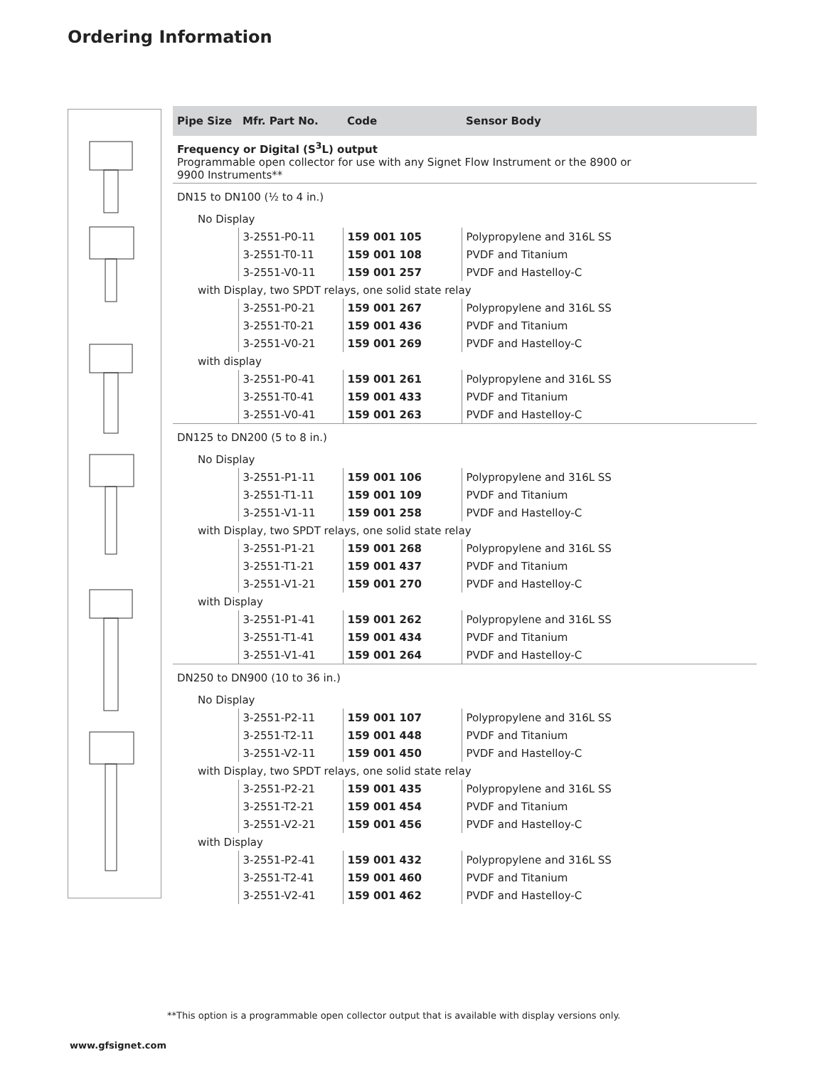Ordering Information
| Pipe Size | Mfr. Part No. | Code | Sensor Body |
| --- | --- | --- | --- |
| Frequency or Digital (S<sup>3</sup>L) output Programmable open collector for use with any Signet Flow Instrument or the 8900 or 9900 Instruments** | | | |
| DN15 to DN100 (½ to 4 in.) | | | |
| No Display | | | |
| | 3-2551-P0-11 | 159 001 105 | Polypropylene and 316L SS |
| | 3-2551-T0-11 | 159 001 108 | PVDF and Titanium |
| | 3-2551-V0-11 | 159 001 257 | PVDF and Hastelloy-C |
| with Display, two SPDT relays, one solid state relay | | | |
| | 3-2551-P0-21 | 159 001 267 | Polypropylene and 316L SS |
| | 3-2551-T0-21 | 159 001 436 | PVDF and Titanium |
| | 3-2551-V0-21 | 159 001 269 | PVDF and Hastelloy-C |
| with display | | | |
| | 3-2551-P0-41 | 159 001 261 | Polypropylene and 316L SS |
| | 3-2551-T0-41 | 159 001 433 | PVDF and Titanium |
| | 3-2551-V0-41 | 159 001 263 | PVDF and Hastelloy-C |
| DN125 to DN200 (5 to 8 in.) | | | |
| No Display | | | |
| | 3-2551-P1-11 | 159 001 106 | Polypropylene and 316L SS |
| | 3-2551-T1-11 | 159 001 109 | PVDF and Titanium |
| | 3-2551-V1-11 | 159 001 258 | PVDF and Hastelloy-C |
| with Display, two SPDT relays, one solid state relay | | | |
| | 3-2551-P1-21 | 159 001 268 | Polypropylene and 316L SS |
| | 3-2551-T1-21 | 159 001 437 | PVDF and Titanium |
| | 3-2551-V1-21 | 159 001 270 | PVDF and Hastelloy-C |
| with Display | | | |
| | 3-2551-P1-41 | 159 001 262 | Polypropylene and 316L SS |
| | 3-2551-T1-41 | 159 001 434 | PVDF and Titanium |
| | 3-2551-V1-41 | 159 001 264 | PVDF and Hastelloy-C |
| DN250 to DN900 (10 to 36 in.) | | | |
| No Display | | | |
| | 3-2551-P2-11 | 159 001 107 | Polypropylene and 316L SS |
| | 3-2551-T2-11 | 159 001 448 | PVDF and Titanium |
| | 3-2551-V2-11 | 159 001 450 | PVDF and Hastelloy-C |
| with Display, two SPDT relays, one solid state relay | | | |
| | 3-2551-P2-21 | 159 001 435 | Polypropylene and 316L SS |
| | 3-2551-T2-21 | 159 001 454 | PVDF and Titanium |
| | 3-2551-V2-21 | 159 001 456 | PVDF and Hastelloy-C |
| with Display | | | |
| | 3-2551-P2-41 | 159 001 432 | Polypropylene and 316L SS |
| | 3-2551-T2-41 | 159 001 460 | PVDF and Titanium |
| | 3-2551-V2-41 | 159 001 462 | PVDF and Hastelloy-C |
**This option is a programmable open collector output that is available with display versions only.
www.gfsignet.com